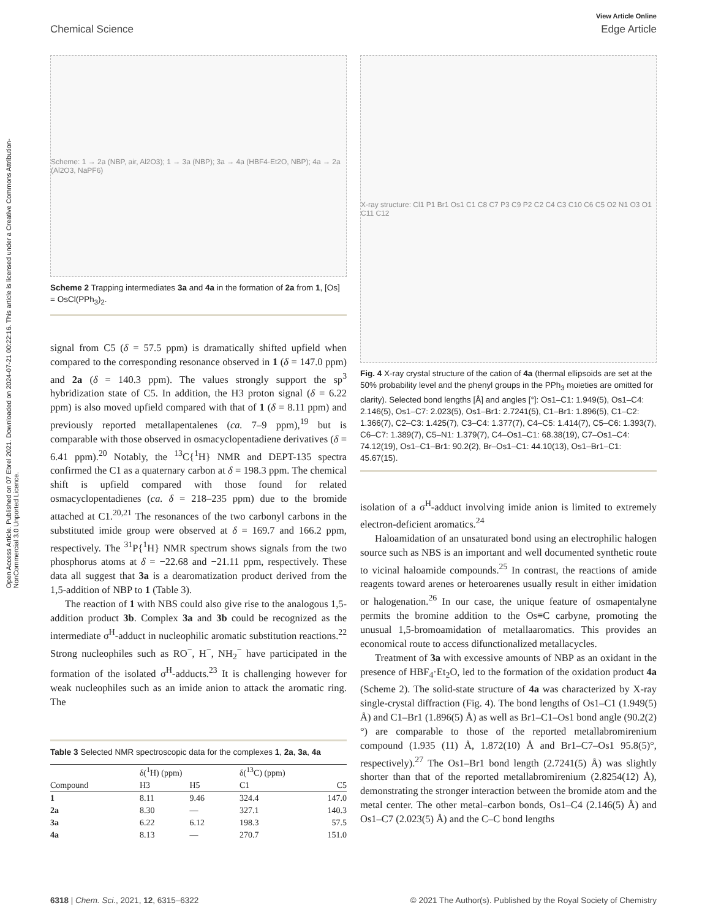Open Access Article. Published on 07 Ebrel 2021. Downloaded on 2024-07-21 00:22:16. This article is licensed under a Creative Commons Attribution-NonCommercial 3.0 Unported Licence.
View Article Online
Chemical Science Edge Article
Scheme: 1 → 2a (NBP, air, Al2O3); 1 → 3a (NBP); 3a → 4a (HBF4·Et2O, NBP); 4a → 2a (Al2O3, NaPF6)
Scheme 2 Trapping intermediates 3a and 4a in the formation of 2a from 1, [Os] = OsCl(PPh<sub>3</sub>)<sub>2</sub>.
signal from C5 (δ = 57.5 ppm) is dramatically shifted upfield when compared to the corresponding resonance observed in 1 (δ = 147.0 ppm) and 2a (δ = 140.3 ppm). The values strongly support the sp<sup>3</sup> hybridization state of C5. In addition, the H3 proton signal (δ = 6.22 ppm) is also moved upfield compared with that of 1 (δ = 8.11 ppm) and previously reported metallapentalenes (ca. 7–9 ppm),<sup>19</sup> but is comparable with those observed in osmacyclopentadiene derivatives (δ = 6.41 ppm).<sup>20</sup> Notably, the <sup>13</sup>C{<sup>1</sup>H} NMR and DEPT-135 spectra confirmed the C1 as a quaternary carbon at δ = 198.3 ppm. The chemical shift is upfield compared with those found for related osmacyclopentadienes (ca. δ = 218–235 ppm) due to the bromide attached at C1.<sup>20,21</sup> The resonances of the two carbonyl carbons in the substituted imide group were observed at δ = 169.7 and 166.2 ppm, respectively. The <sup>31</sup>P{<sup>1</sup>H} NMR spectrum shows signals from the two phosphorus atoms at δ = −22.68 and −21.11 ppm, respectively. These data all suggest that 3a is a dearomatization product derived from the 1,5-addition of NBP to 1 (Table 3).
The reaction of 1 with NBS could also give rise to the analogous 1,5-addition product 3b. Complex 3a and 3b could be recognized as the intermediate σ<sup>H</sup>-adduct in nucleophilic aromatic substitution reactions.<sup>22</sup> Strong nucleophiles such as RO<sup>−</sup>, H<sup>−</sup>, NH<sub>2</sub><sup>−</sup> have participated in the formation of the isolated σ<sup>H</sup>-adducts.<sup>23</sup> It is challenging however for weak nucleophiles such as an imide anion to attack the aromatic ring. The
Table 3 Selected NMR spectroscopic data for the complexes 1, 2a, 3a, 4a
| | δ(<sup>1</sup>H) (ppm) | | δ(<sup>13</sup>C) (ppm) | |
| --- | --- | --- | --- | --- |
| Compound | H3 | H5 | C1 | C5 |
| 1 | 8.11 | 9.46 | 324.4 | 147.0 |
| 2a | 8.30 | — | 327.1 | 140.3 |
| 3a | 6.22 | 6.12 | 198.3 | 57.5 |
| 4a | 8.13 | — | 270.7 | 151.0 |
X-ray structure: Cl1 P1 Br1 Os1 C1 C8 C7 P3 C9 P2 C2 C4 C3 C10 C6 C5 O2 N1 O3 O1 C11 C12
Fig. 4 X-ray crystal structure of the cation of 4a (thermal ellipsoids are set at the 50% probability level and the phenyl groups in the PPh<sub>3</sub> moieties are omitted for clarity). Selected bond lengths [Å] and angles [°]: Os1–C1: 1.949(5), Os1–C4: 2.146(5), Os1–C7: 2.023(5), Os1–Br1: 2.7241(5), C1–Br1: 1.896(5), C1–C2: 1.366(7), C2–C3: 1.425(7), C3–C4: 1.377(7), C4–C5: 1.414(7), C5–C6: 1.393(7), C6–C7: 1.389(7), C5–N1: 1.379(7), C4–Os1–C1: 68.38(19), C7–Os1–C4: 74.12(19), Os1–C1–Br1: 90.2(2), Br–Os1–C1: 44.10(13), Os1–Br1–C1: 45.67(15).
isolation of a σ<sup>H</sup>-adduct involving imide anion is limited to extremely electron-deficient aromatics.<sup>24</sup>
Haloamidation of an unsaturated bond using an electrophilic halogen source such as NBS is an important and well documented synthetic route to vicinal haloamide compounds.<sup>25</sup> In contrast, the reactions of amide reagents toward arenes or heteroarenes usually result in either imidation or halogenation.<sup>26</sup> In our case, the unique feature of osmapentalyne permits the bromine addition to the Os≡C carbyne, promoting the unusual 1,5-bromoamidation of metallaaromatics. This provides an economical route to access difunctionalized metallacycles.
Treatment of 3a with excessive amounts of NBP as an oxidant in the presence of HBF<sub>4</sub>·Et<sub>2</sub>O, led to the formation of the oxidation product 4a (Scheme 2). The solid-state structure of 4a was characterized by X-ray single-crystal diffraction (Fig. 4). The bond lengths of Os1–C1 (1.949(5) Å) and C1–Br1 (1.896(5) Å) as well as Br1–C1–Os1 bond angle (90.2(2)°) are comparable to those of the reported metallabromirenium compound (1.935 (11) Å, 1.872(10) Å and Br1–C7–Os1 95.8(5)°, respectively).<sup>27</sup> The Os1–Br1 bond length (2.7241(5) Å) was slightly shorter than that of the reported metallabromirenium (2.8254(12) Å), demonstrating the stronger interaction between the bromide atom and the metal center. The other metal–carbon bonds, Os1–C4 (2.146(5) Å) and Os1–C7 (2.023(5) Å) and the C–C bond lengths
6318 | Chem. Sci., 2021, 12, 6315–6322 © 2021 The Author(s). Published by the Royal Society of Chemistry